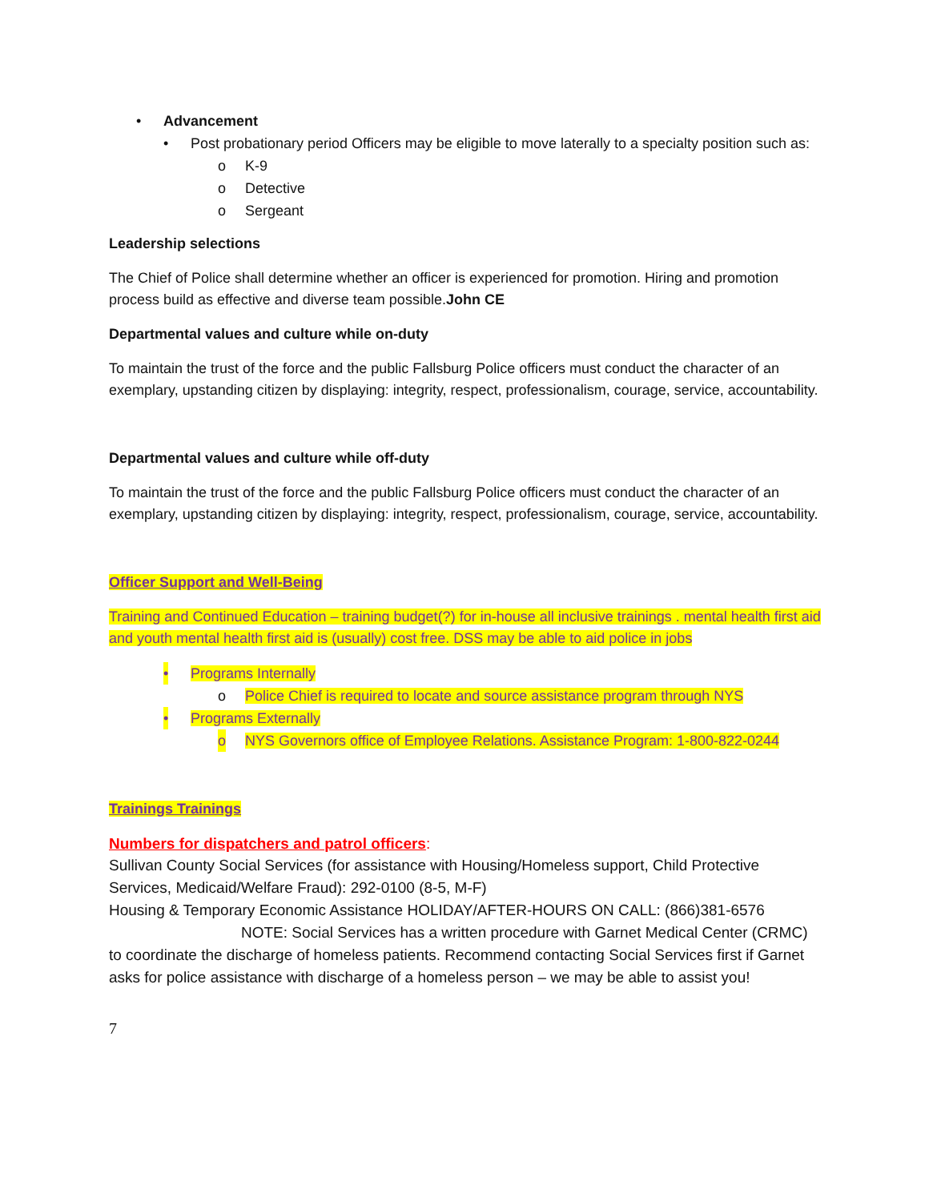• Advancement
• Post probationary period Officers may be eligible to move laterally to a specialty position such as:
o K-9
o Detective
o Sergeant
Leadership selections
The Chief of Police shall determine whether an officer is experienced for promotion. Hiring and promotion process build as effective and diverse team possible.John CE
Departmental values and culture while on-duty
To maintain the trust of the force and the public Fallsburg Police officers must conduct the character of an exemplary, upstanding citizen by displaying: integrity, respect, professionalism, courage, service, accountability.
Departmental values and culture while off-duty
To maintain the trust of the force and the public Fallsburg Police officers must conduct the character of an exemplary, upstanding citizen by displaying: integrity, respect, professionalism, courage, service, accountability.
Officer Support and Well-Being
Training and Continued Education – training budget(?) for in-house all inclusive trainings . mental health first aid and youth mental health first aid is (usually) cost free. DSS may be able to aid police in jobs
• Programs Internally
o Police Chief is required to locate and source assistance program through NYS
• Programs Externally
o NYS Governors office of Employee Relations. Assistance Program: 1-800-822-0244
Trainings Trainings
Numbers for dispatchers and patrol officers:
Sullivan County Social Services (for assistance with Housing/Homeless support, Child Protective Services, Medicaid/Welfare Fraud): 292-0100 (8-5, M-F)
Housing & Temporary Economic Assistance HOLIDAY/AFTER-HOURS ON CALL: (866)381-6576
NOTE: Social Services has a written procedure with Garnet Medical Center (CRMC) to coordinate the discharge of homeless patients. Recommend contacting Social Services first if Garnet asks for police assistance with discharge of a homeless person – we may be able to assist you!
7